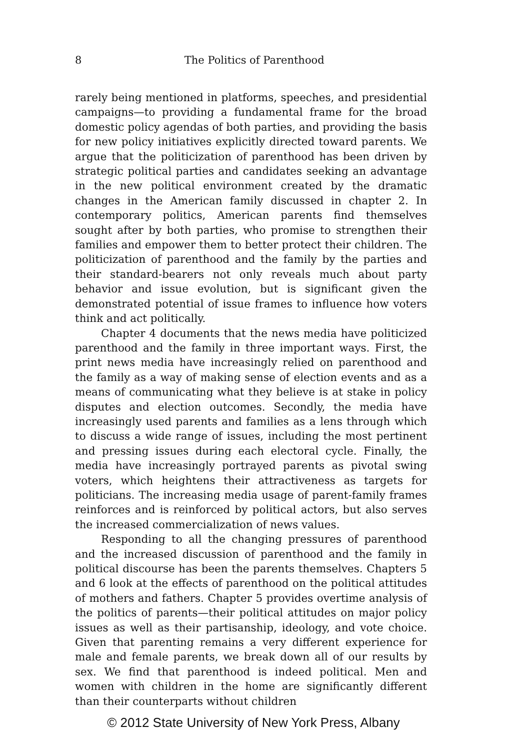8
The Politics of Parenthood
rarely being mentioned in platforms, speeches, and presidential campaigns—to providing a fundamental frame for the broad domestic policy agendas of both parties, and providing the basis for new policy initiatives explicitly directed toward parents. We argue that the politicization of parenthood has been driven by strategic political parties and candidates seeking an advantage in the new political environment created by the dramatic changes in the American family discussed in chapter 2. In contemporary politics, American parents find themselves sought after by both parties, who promise to strengthen their families and empower them to better protect their children. The politicization of parenthood and the family by the parties and their standard-bearers not only reveals much about party behavior and issue evolution, but is significant given the demonstrated potential of issue frames to influence how voters think and act politically.
Chapter 4 documents that the news media have politicized parenthood and the family in three important ways. First, the print news media have increasingly relied on parenthood and the family as a way of making sense of election events and as a means of communicating what they believe is at stake in policy disputes and election outcomes. Secondly, the media have increasingly used parents and families as a lens through which to discuss a wide range of issues, including the most pertinent and pressing issues during each electoral cycle. Finally, the media have increasingly portrayed parents as pivotal swing voters, which heightens their attractiveness as targets for politicians. The increasing media usage of parent-family frames reinforces and is reinforced by political actors, but also serves the increased commercialization of news values.
Responding to all the changing pressures of parenthood and the increased discussion of parenthood and the family in political discourse has been the parents themselves. Chapters 5 and 6 look at the effects of parenthood on the political attitudes of mothers and fathers. Chapter 5 provides overtime analysis of the politics of parents—their political attitudes on major policy issues as well as their partisanship, ideology, and vote choice. Given that parenting remains a very different experience for male and female parents, we break down all of our results by sex. We find that parenthood is indeed political. Men and women with children in the home are significantly different than their counterparts without children
© 2012 State University of New York Press, Albany